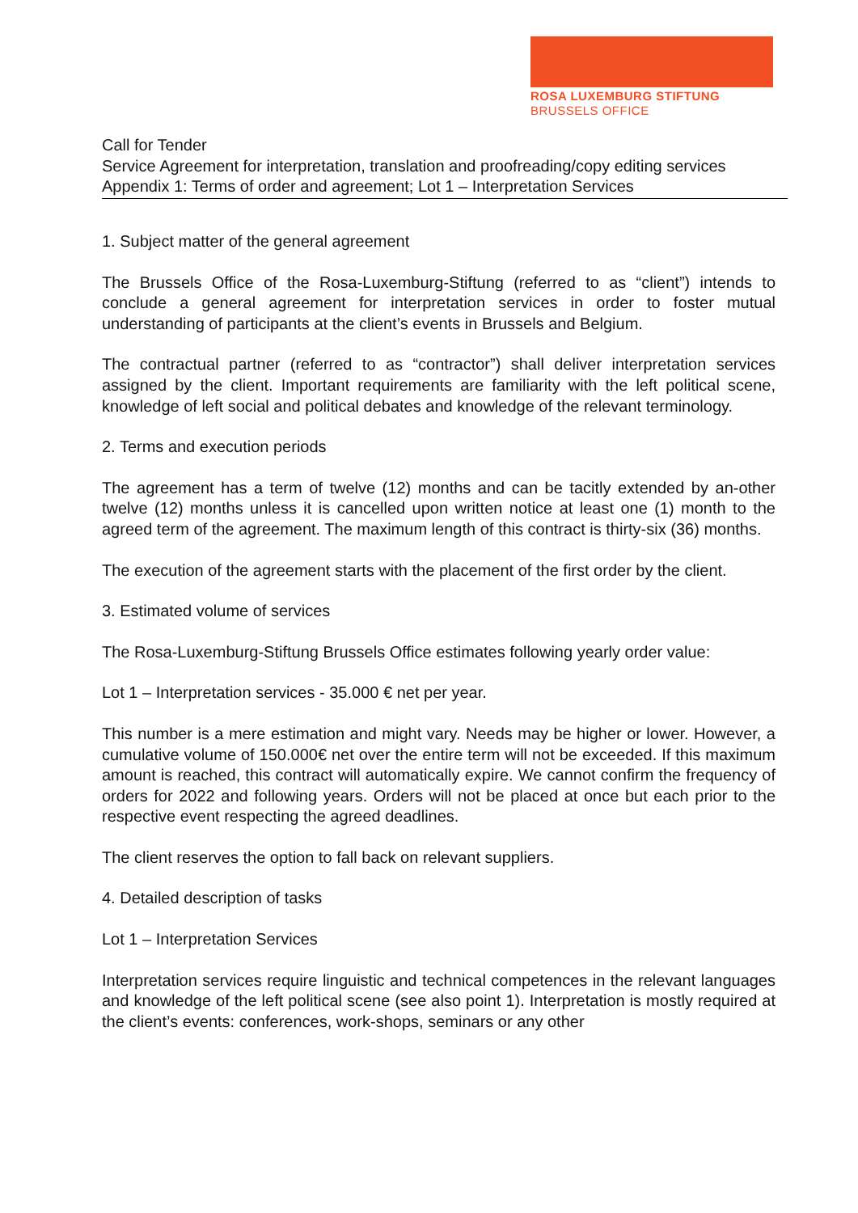ROSA LUXEMBURG STIFTUNG
BRUSSELS OFFICE
Call for Tender
Service Agreement for interpretation, translation and proofreading/copy editing services
Appendix 1: Terms of order and agreement; Lot 1 – Interpretation Services
1. Subject matter of the general agreement
The Brussels Office of the Rosa-Luxemburg-Stiftung (referred to as “client”) intends to conclude a general agreement for interpretation services in order to foster mutual understanding of participants at the client’s events in Brussels and Belgium.
The contractual partner (referred to as “contractor”) shall deliver interpretation services assigned by the client. Important requirements are familiarity with the left political scene, knowledge of left social and political debates and knowledge of the relevant terminology.
2. Terms and execution periods
The agreement has a term of twelve (12) months and can be tacitly extended by an-other twelve (12) months unless it is cancelled upon written notice at least one (1) month to the agreed term of the agreement. The maximum length of this contract is thirty-six (36) months.
The execution of the agreement starts with the placement of the first order by the client.
3. Estimated volume of services
The Rosa-Luxemburg-Stiftung Brussels Office estimates following yearly order value:
Lot 1 – Interpretation services - 35.000 € net per year.
This number is a mere estimation and might vary. Needs may be higher or lower. However, a cumulative volume of 150.000€ net over the entire term will not be exceeded. If this maximum amount is reached, this contract will automatically expire. We cannot confirm the frequency of orders for 2022 and following years. Orders will not be placed at once but each prior to the respective event respecting the agreed deadlines.
The client reserves the option to fall back on relevant suppliers.
4. Detailed description of tasks
Lot 1 – Interpretation Services
Interpretation services require linguistic and technical competences in the relevant languages and knowledge of the left political scene (see also point 1). Interpretation is mostly required at the client’s events: conferences, work-shops, seminars or any other